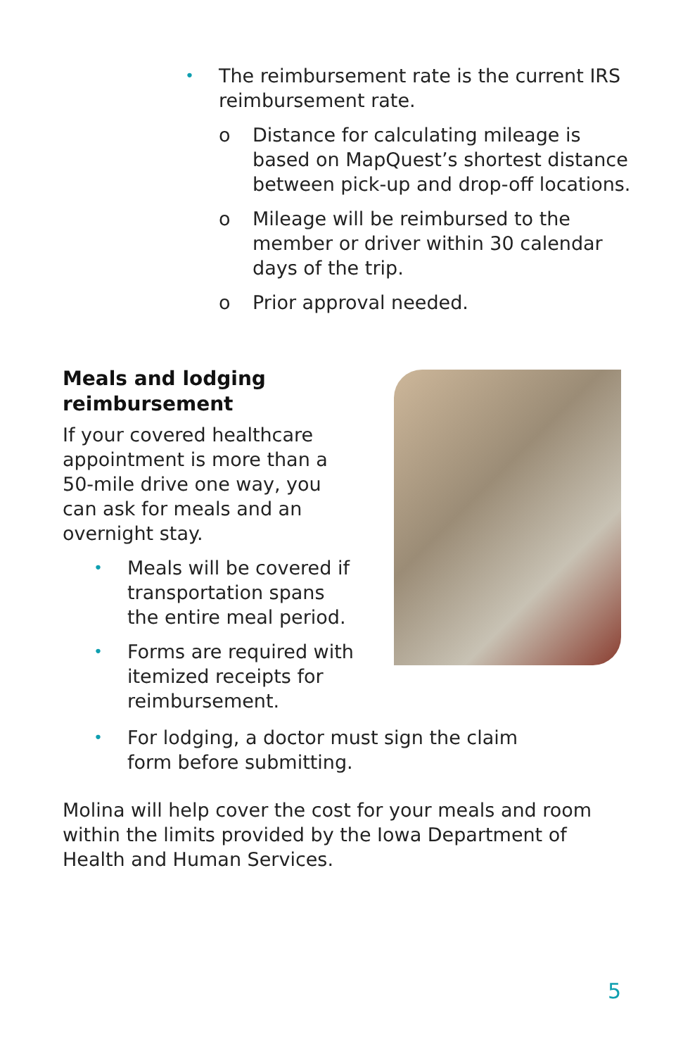• The reimbursement rate is the current IRS reimbursement rate.
o Distance for calculating mileage is based on MapQuest’s shortest distance between pick-up and drop-off locations.
o Mileage will be reimbursed to the member or driver within 30 calendar days of the trip.
o Prior approval needed.
Meals and lodging reimbursement
If your covered healthcare appointment is more than a 50-mile drive one way, you can ask for meals and an overnight stay.
• Meals will be covered if transportation spans the entire meal period.
• Forms are required with itemized receipts for reimbursement.
• For lodging, a doctor must sign the claim form before submitting.
Molina will help cover the cost for your meals and room within the limits provided by the Iowa Department of Health and Human Services.
5